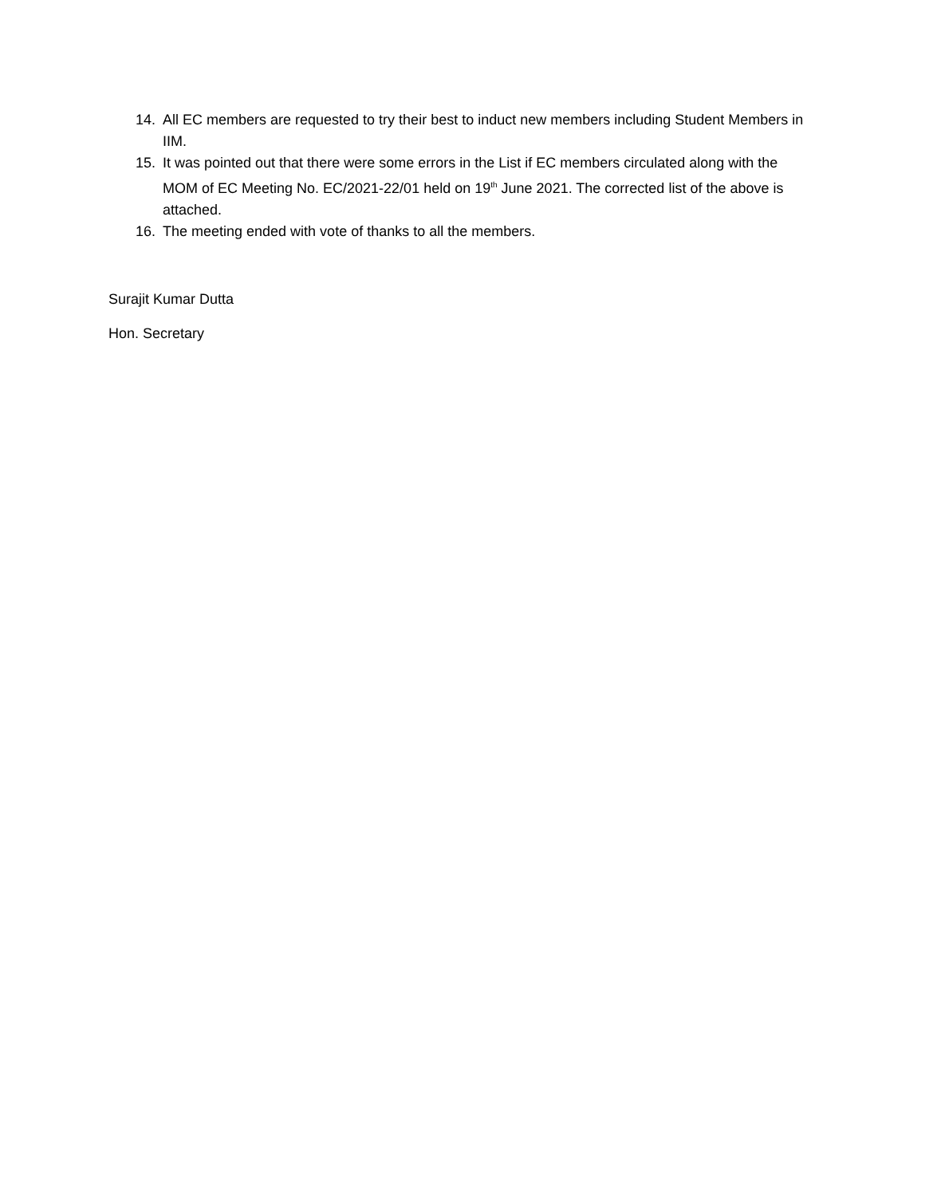14. All EC members are requested to try their best to induct new members including Student Members in IIM.
15. It was pointed out that there were some errors in the List if EC members circulated along with the MOM of EC Meeting No. EC/2021-22/01 held on 19<sup>th</sup> June 2021. The corrected list of the above is attached.
16. The meeting ended with vote of thanks to all the members.
Surajit Kumar Dutta
Hon. Secretary